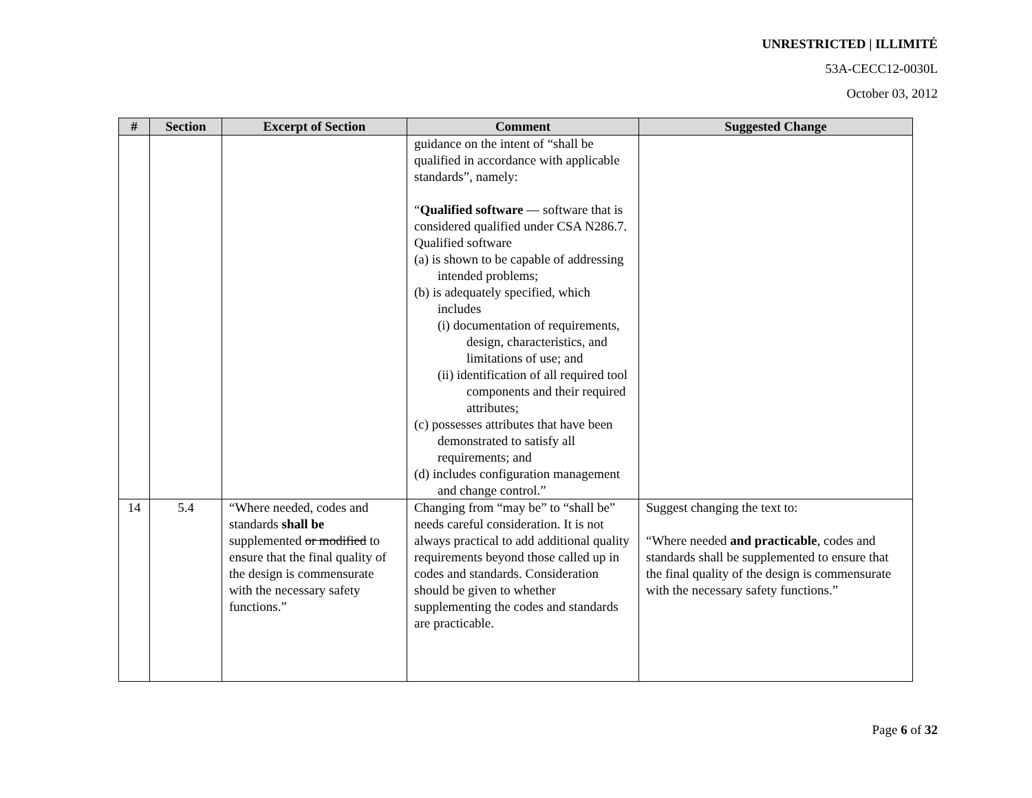UNRESTRICTED | ILLIMITÉ
53A-CECC12-0030L
October 03, 2012
| # | Section | Excerpt of Section | Comment | Suggested Change |
| --- | --- | --- | --- | --- |
| | | | guidance on the intent of “shall be qualified in accordance with applicable standards”, namely: “ Qualified software — software that is considered qualified under CSA N286.7. Qualified software (a) is shown to be capable of addressing intended problems; (b) is adequately specified, which includes (i) documentation of requirements, design, characteristics, and limitations of use; and (ii) identification of all required tool components and their required attributes; (c) possesses attributes that have been demonstrated to satisfy all requirements; and (d) includes configuration management and change control.” | |
| 14 | 5.4 | “Where needed, codes and standards shall be supplemented or modified to ensure that the final quality of the design is commensurate with the necessary safety functions.” | Changing from “may be” to “shall be” needs careful consideration. It is not always practical to add additional quality requirements beyond those called up in codes and standards. Consideration should be given to whether supplementing the codes and standards are practicable. | Suggest changing the text to: “Where needed and practicable , codes and standards shall be supplemented to ensure that the final quality of the design is commensurate with the necessary safety functions.” |
Page 6 of 32